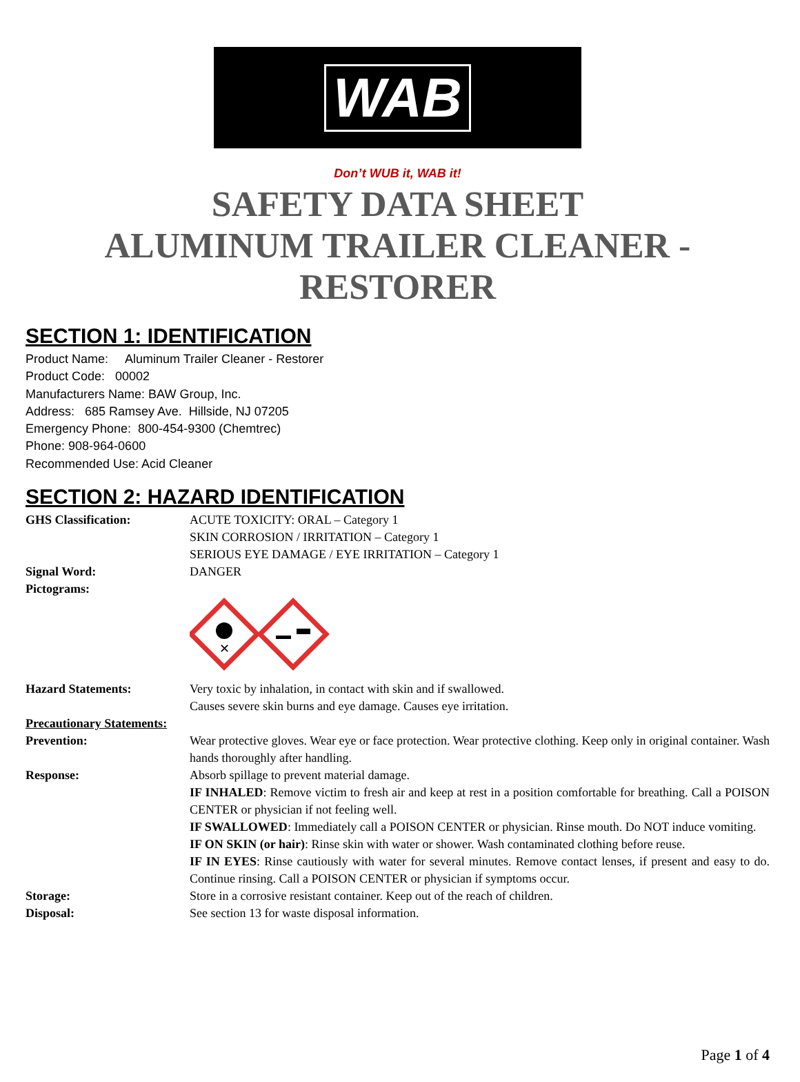WAB
Don’t WUB it, WAB it!
SAFETY DATA SHEET
ALUMINUM TRAILER CLEANER -
RESTORER
SECTION 1: IDENTIFICATION
Product Name: Aluminum Trailer Cleaner - Restorer
Product Code: 00002
Manufacturers Name: BAW Group, Inc.
Address: 685 Ramsey Ave. Hillside, NJ 07205
Emergency Phone: 800-454-9300 (Chemtrec)
Phone: 908-964-0600
Recommended Use: Acid Cleaner
SECTION 2: HAZARD IDENTIFICATION
GHS Classification: ACUTE TOXICITY: ORAL – Category 1
SKIN CORROSION / IRRITATION – Category 1
SERIOUS EYE DAMAGE / EYE IRRITATION – Category 1
Signal Word: DANGER
Pictograms:
✕
Hazard Statements: Very toxic by inhalation, in contact with skin and if swallowed.
Causes severe skin burns and eye damage. Causes eye irritation.
Precautionary Statements:
Prevention: Wear protective gloves. Wear eye or face protection. Wear protective clothing. Keep only in original container. Wash hands thoroughly after handling.
Response: Absorb spillage to prevent material damage.
IF INHALED: Remove victim to fresh air and keep at rest in a position comfortable for breathing. Call a POISON CENTER or physician if not feeling well.
IF SWALLOWED: Immediately call a POISON CENTER or physician. Rinse mouth. Do NOT induce vomiting.
IF ON SKIN (or hair): Rinse skin with water or shower. Wash contaminated clothing before reuse.
IF IN EYES: Rinse cautiously with water for several minutes. Remove contact lenses, if present and easy to do. Continue rinsing. Call a POISON CENTER or physician if symptoms occur.
Storage: Store in a corrosive resistant container. Keep out of the reach of children.
Disposal: See section 13 for waste disposal information.
Page 1 of 4